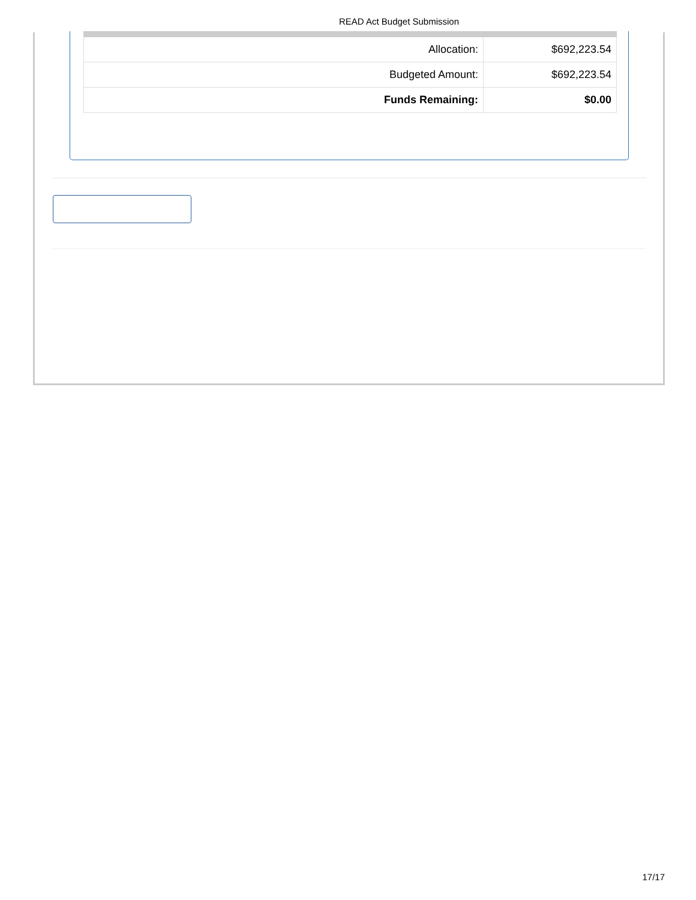READ Act Budget Submission
| Allocation: | $692,223.54 |
| Budgeted Amount: | $692,223.54 |
| Funds Remaining: | $0.00 |
17/17